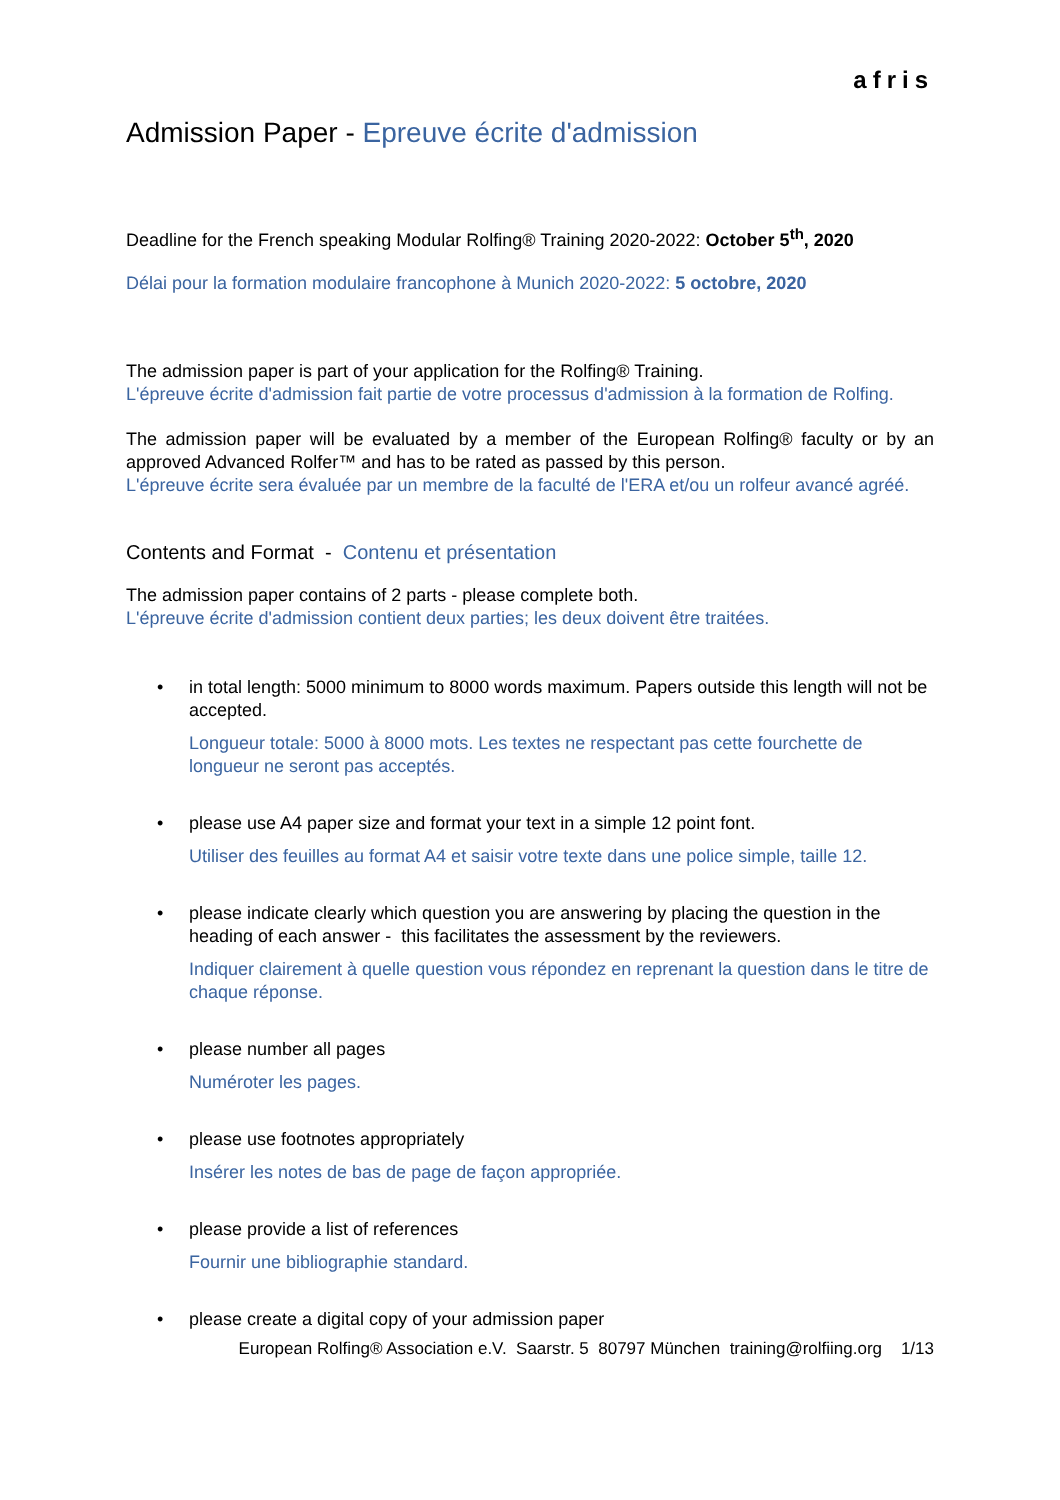afris
Admission Paper - Epreuve écrite d'admission
Deadline for the French speaking Modular Rolfing® Training 2020-2022: October 5<sup>th</sup>, 2020
Délai pour la formation modulaire francophone à Munich 2020-2022: 5 octobre, 2020
The admission paper is part of your application for the Rolfing® Training.
L'épreuve écrite d'admission fait partie de votre processus d'admission à la formation de Rolfing.
The admission paper will be evaluated by a member of the European Rolfing® faculty or by an approved Advanced Rolfer™ and has to be rated as passed by this person.
L'épreuve écrite sera évaluée par un membre de la faculté de l'ERA et/ou un rolfeur avancé agréé.
Contents and Format - Contenu et présentation
The admission paper contains of 2 parts - please complete both.
L'épreuve écrite d'admission contient deux parties; les deux doivent être traitées.
•
in total length: 5000 minimum to 8000 words maximum. Papers outside this length will not be accepted.
Longueur totale: 5000 à 8000 mots. Les textes ne respectant pas cette fourchette de longueur ne seront pas acceptés.
•
please use A4 paper size and format your text in a simple 12 point font.
Utiliser des feuilles au format A4 et saisir votre texte dans une police simple, taille 12.
•
please indicate clearly which question you are answering by placing the question in the heading of each answer - this facilitates the assessment by the reviewers.
Indiquer clairement à quelle question vous répondez en reprenant la question dans le titre de chaque réponse.
•
please number all pages
Numéroter les pages.
•
please use footnotes appropriately
Insérer les notes de bas de page de façon appropriée.
•
please provide a list of references
Fournir une bibliographie standard.
•
please create a digital copy of your admission paper
European Rolfing® Association e.V. Saarstr. 5 80797 München training@rolfiing.org 1/13